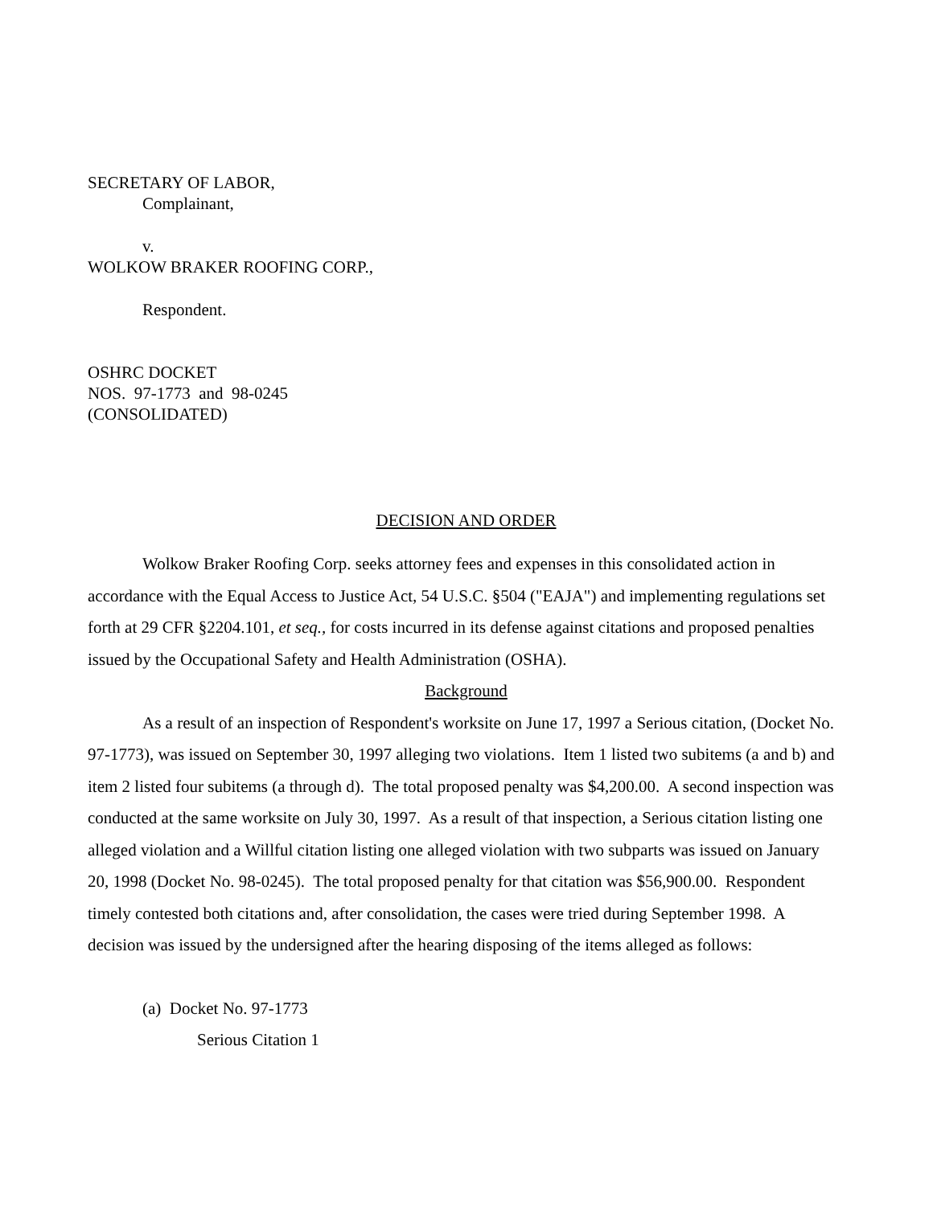SECRETARY OF LABOR,
Complainant,
v.
WOLKOW BRAKER ROOFING CORP.,
Respondent.
OSHRC DOCKET
NOS. 97-1773 and 98-0245
(CONSOLIDATED)
DECISION AND ORDER
Wolkow Braker Roofing Corp. seeks attorney fees and expenses in this consolidated action in accordance with the Equal Access to Justice Act, 54 U.S.C. §504 ("EAJA") and implementing regulations set forth at 29 CFR §2204.101, et seq., for costs incurred in its defense against citations and proposed penalties issued by the Occupational Safety and Health Administration (OSHA).
Background
As a result of an inspection of Respondent's worksite on June 17, 1997 a Serious citation, (Docket No. 97-1773), was issued on September 30, 1997 alleging two violations. Item 1 listed two subitems (a and b) and item 2 listed four subitems (a through d). The total proposed penalty was $4,200.00. A second inspection was conducted at the same worksite on July 30, 1997. As a result of that inspection, a Serious citation listing one alleged violation and a Willful citation listing one alleged violation with two subparts was issued on January 20, 1998 (Docket No. 98-0245). The total proposed penalty for that citation was $56,900.00. Respondent timely contested both citations and, after consolidation, the cases were tried during September 1998. A decision was issued by the undersigned after the hearing disposing of the items alleged as follows:
(a) Docket No. 97-1773
Serious Citation 1